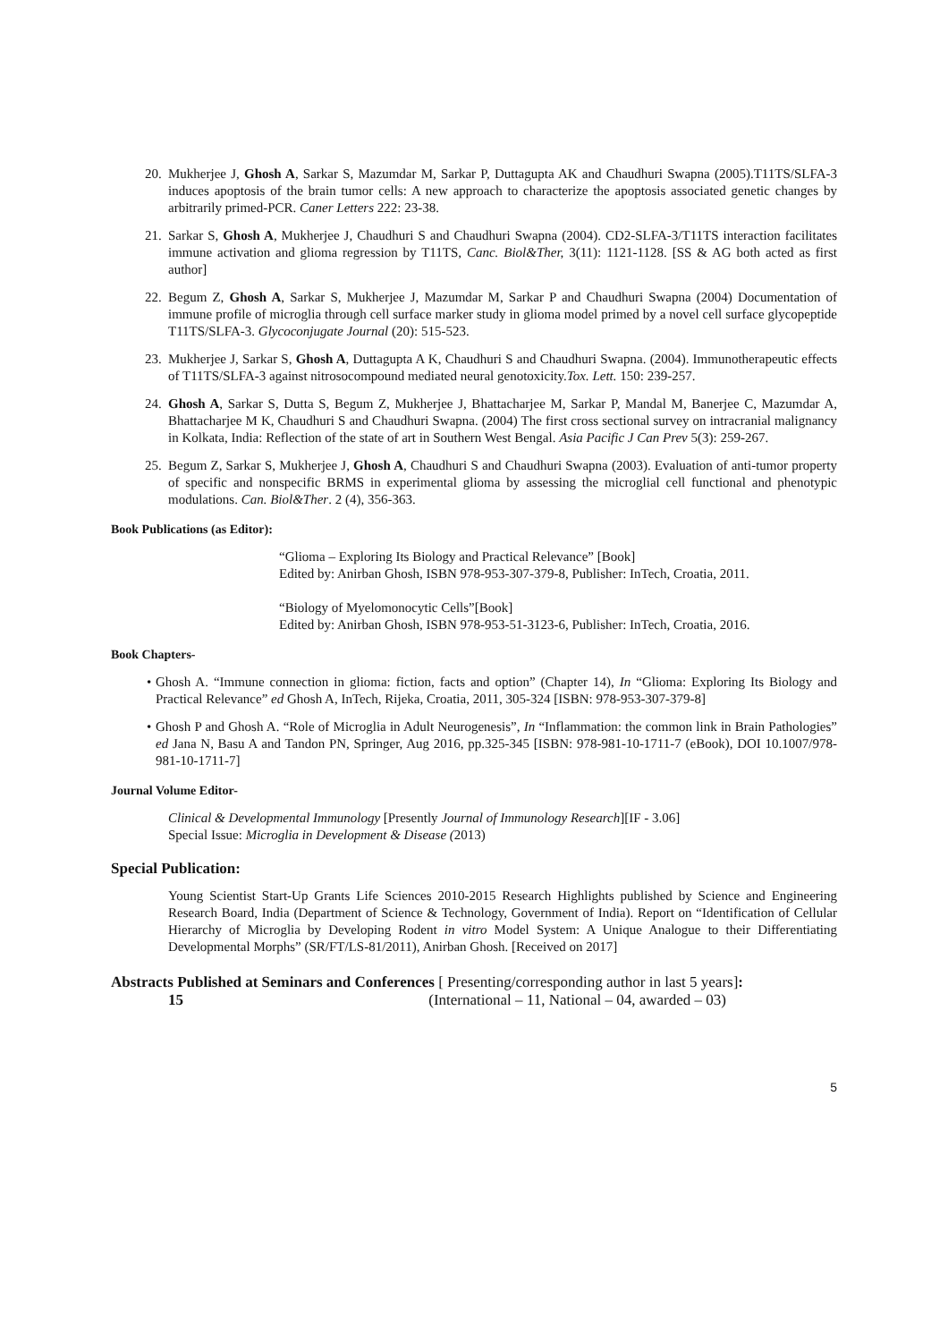20. Mukherjee J, Ghosh A, Sarkar S, Mazumdar M, Sarkar P, Duttagupta AK and Chaudhuri Swapna (2005).T11TS/SLFA-3 induces apoptosis of the brain tumor cells: A new approach to characterize the apoptosis associated genetic changes by arbitrarily primed-PCR. Caner Letters 222: 23-38.
21. Sarkar S, Ghosh A, Mukherjee J, Chaudhuri S and Chaudhuri Swapna (2004). CD2-SLFA-3/T11TS interaction facilitates immune activation and glioma regression by T11TS, Canc. Biol&Ther, 3(11): 1121-1128. [SS & AG both acted as first author]
22. Begum Z, Ghosh A, Sarkar S, Mukherjee J, Mazumdar M, Sarkar P and Chaudhuri Swapna (2004) Documentation of immune profile of microglia through cell surface marker study in glioma model primed by a novel cell surface glycopeptide T11TS/SLFA-3. Glycoconjugate Journal (20): 515-523.
23. Mukherjee J, Sarkar S, Ghosh A, Duttagupta A K, Chaudhuri S and Chaudhuri Swapna. (2004). Immunotherapeutic effects of T11TS/SLFA-3 against nitrosocompound mediated neural genotoxicity.Tox. Lett. 150: 239-257.
24. Ghosh A, Sarkar S, Dutta S, Begum Z, Mukherjee J, Bhattacharjee M, Sarkar P, Mandal M, Banerjee C, Mazumdar A, Bhattacharjee M K, Chaudhuri S and Chaudhuri Swapna. (2004) The first cross sectional survey on intracranial malignancy in Kolkata, India: Reflection of the state of art in Southern West Bengal. Asia Pacific J Can Prev 5(3): 259-267.
25. Begum Z, Sarkar S, Mukherjee J, Ghosh A, Chaudhuri S and Chaudhuri Swapna (2003). Evaluation of anti-tumor property of specific and nonspecific BRMS in experimental glioma by assessing the microglial cell functional and phenotypic modulations. Can. Biol&Ther. 2 (4), 356-363.
Book Publications (as Editor):
“Glioma – Exploring Its Biology and Practical Relevance” [Book]
Edited by: Anirban Ghosh, ISBN 978-953-307-379-8, Publisher: InTech, Croatia, 2011.
“Biology of Myelomonocytic Cells”[Book]
Edited by: Anirban Ghosh, ISBN 978-953-51-3123-6, Publisher: InTech, Croatia, 2016.
Book Chapters-
• Ghosh A. “Immune connection in glioma: fiction, facts and option” (Chapter 14), In “Glioma: Exploring Its Biology and Practical Relevance” ed Ghosh A, InTech, Rijeka, Croatia, 2011, 305-324 [ISBN: 978-953-307-379-8]
• Ghosh P and Ghosh A. “Role of Microglia in Adult Neurogenesis”, In “Inflammation: the common link in Brain Pathologies” ed Jana N, Basu A and Tandon PN, Springer, Aug 2016, pp.325-345 [ISBN: 978-981-10-1711-7 (eBook), DOI 10.1007/978-981-10-1711-7]
Journal Volume Editor-
Clinical & Developmental Immunology [Presently Journal of Immunology Research][IF - 3.06]
Special Issue: Microglia in Development & Disease (2013)
Special Publication:
Young Scientist Start-Up Grants Life Sciences 2010-2015 Research Highlights published by Science and Engineering Research Board, India (Department of Science & Technology, Government of India). Report on “Identification of Cellular Hierarchy of Microglia by Developing Rodent in vitro Model System: A Unique Analogue to their Differentiating Developmental Morphs” (SR/FT/LS-81/2011), Anirban Ghosh. [Received on 2017]
Abstracts Published at Seminars and Conferences [ Presenting/corresponding author in last 5 years]:
15 (International – 11, National – 04, awarded – 03)
5